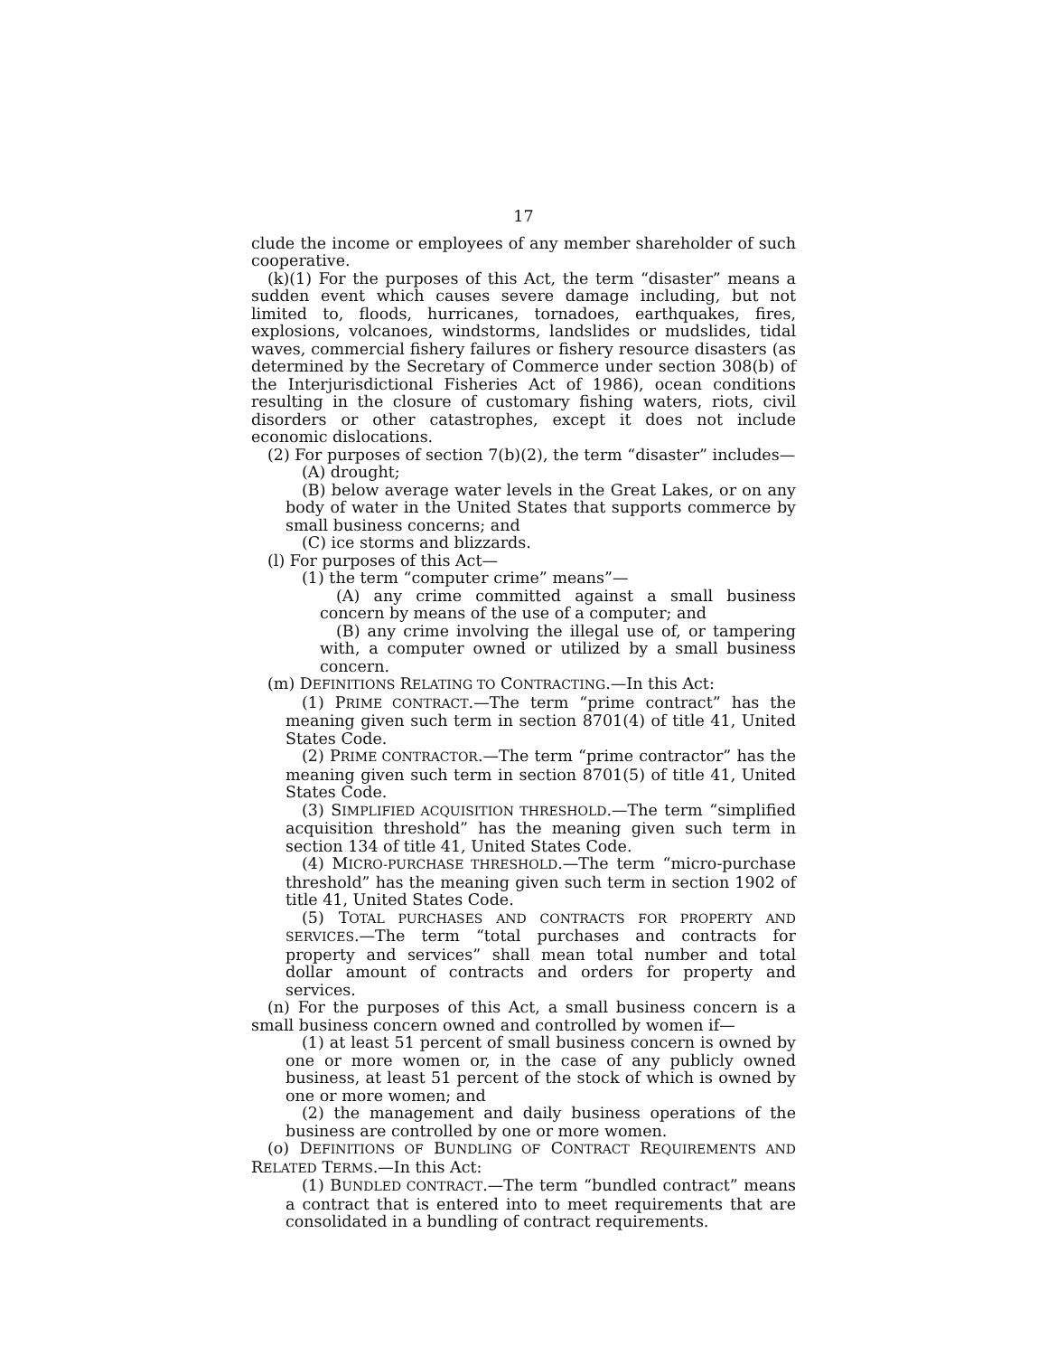17
clude the income or employees of any member shareholder of such cooperative.
(k)(1) For the purposes of this Act, the term “disaster” means a sudden event which causes severe damage including, but not limited to, floods, hurricanes, tornadoes, earthquakes, fires, explosions, volcanoes, windstorms, landslides or mudslides, tidal waves, commercial fishery failures or fishery resource disasters (as determined by the Secretary of Commerce under section 308(b) of the Interjurisdictional Fisheries Act of 1986), ocean conditions resulting in the closure of customary fishing waters, riots, civil disorders or other catastrophes, except it does not include economic dislocations.
(2) For purposes of section 7(b)(2), the term “disaster” includes—
(A) drought;
(B) below average water levels in the Great Lakes, or on any body of water in the United States that supports commerce by small business concerns; and
(C) ice storms and blizzards.
(l) For purposes of this Act—
(1) the term “computer crime” means”—
(A) any crime committed against a small business concern by means of the use of a computer; and
(B) any crime involving the illegal use of, or tampering with, a computer owned or utilized by a small business concern.
(m) DEFINITIONS RELATING TO CONTRACTING.—In this Act:
(1) PRIME CONTRACT.—The term “prime contract” has the meaning given such term in section 8701(4) of title 41, United States Code.
(2) PRIME CONTRACTOR.—The term “prime contractor” has the meaning given such term in section 8701(5) of title 41, United States Code.
(3) SIMPLIFIED ACQUISITION THRESHOLD.—The term “simplified acquisition threshold” has the meaning given such term in section 134 of title 41, United States Code.
(4) MICRO-PURCHASE THRESHOLD.—The term “micro-purchase threshold” has the meaning given such term in section 1902 of title 41, United States Code.
(5) TOTAL PURCHASES AND CONTRACTS FOR PROPERTY AND SERVICES.—The term “total purchases and contracts for property and services” shall mean total number and total dollar amount of contracts and orders for property and services.
(n) For the purposes of this Act, a small business concern is a small business concern owned and controlled by women if—
(1) at least 51 percent of small business concern is owned by one or more women or, in the case of any publicly owned business, at least 51 percent of the stock of which is owned by one or more women; and
(2) the management and daily business operations of the business are controlled by one or more women.
(o) DEFINITIONS OF BUNDLING OF CONTRACT REQUIREMENTS AND RELATED TERMS.—In this Act:
(1) BUNDLED CONTRACT.—The term “bundled contract” means a contract that is entered into to meet requirements that are consolidated in a bundling of contract requirements.